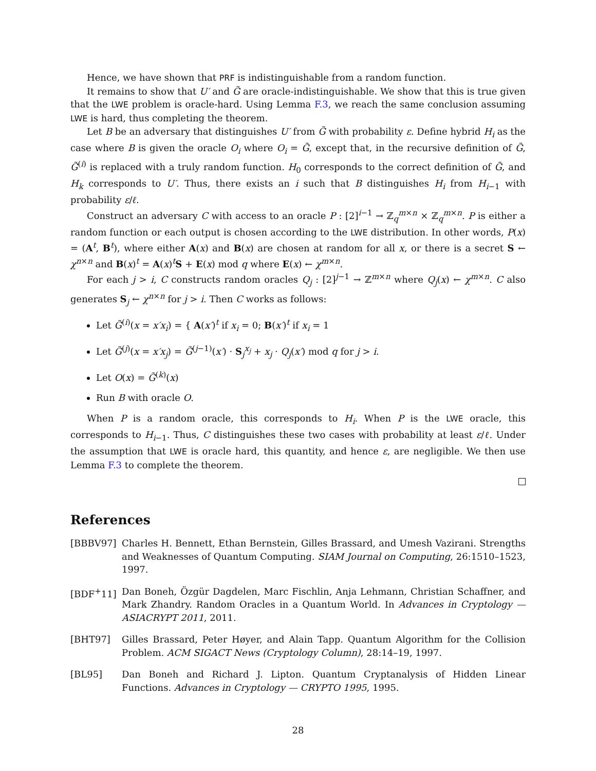Hence, we have shown that PRF is indistinguishable from a random function.
It remains to show that U′ and G̃ are oracle-indistinguishable. We show that this is true given that the LWE problem is oracle-hard. Using Lemma F.3, we reach the same conclusion assuming LWE is hard, thus completing the theorem.
Let B be an adversary that distinguishes U′ from G̃ with probability ε. Define hybrid H<sub>i</sub> as the case where B is given the oracle O<sub>i</sub> where O<sub>i</sub> = G̃, except that, in the recursive definition of G̃, G̃<sup>(i)</sup> is replaced with a truly random function. H<sub>0</sub> corresponds to the correct definition of G̃, and H<sub>k</sub> corresponds to U′. Thus, there exists an i such that B distinguishes H<sub>i</sub> from H<sub>i−1</sub> with probability ε/ℓ.
Construct an adversary C with access to an oracle P : [2]<sup>i−1</sup> → ℤ<sub>q</sub><sup>m×n</sup> × ℤ<sub>q</sub><sup>m×n</sup>. P is either a random function or each output is chosen according to the LWE distribution. In other words, P(x) = (A<sup>t</sup>, B<sup>t</sup>), where either A(x) and B(x) are chosen at random for all x, or there is a secret S ← χ<sup>n×n</sup> and B(x)<sup>t</sup> = A(x)<sup>t</sup>S + E(x) mod q where E(x) ← χ<sup>m×n</sup>.
For each j > i, C constructs random oracles Q<sub>j</sub> : [2]<sup>j−1</sup> → ℤ<sup>m×n</sup> where Q<sub>j</sub>(x) ← χ<sup>m×n</sup>. C also generates S<sub>j</sub> ← χ<sup>n×n</sup> for j > i. Then C works as follows:
Let G̃<sup>(i)</sup>(x = x′x<sub>i</sub>) = { A(x′)<sup>t</sup> if x<sub>i</sub> = 0; B(x′)<sup>t</sup> if x<sub>i</sub> = 1
Let G̃<sup>(j)</sup>(x = x′x<sub>j</sub>) = G̃<sup>(j−1)</sup>(x′) · S<sub>j</sub><sup>x<sub>j</sub></sup> + x<sub>j</sub> · Q<sub>j</sub>(x′) mod q for j > i.
Let O(x) = G̃<sup>(k)</sup>(x)
Run B with oracle O.
When P is a random oracle, this corresponds to H<sub>i</sub>. When P is the LWE oracle, this corresponds to H<sub>i−1</sub>. Thus, C distinguishes these two cases with probability at least ε/ℓ. Under the assumption that LWE is oracle hard, this quantity, and hence ε, are negligible. We then use Lemma F.3 to complete the theorem.
References
[BBBV97] Charles H. Bennett, Ethan Bernstein, Gilles Brassard, and Umesh Vazirani. Strengths and Weaknesses of Quantum Computing. SIAM Journal on Computing, 26:1510–1523, 1997.
[BDF<sup>+</sup>11] Dan Boneh, Özgür Dagdelen, Marc Fischlin, Anja Lehmann, Christian Schaffner, and Mark Zhandry. Random Oracles in a Quantum World. In Advances in Cryptology — ASIACRYPT 2011, 2011.
[BHT97] Gilles Brassard, Peter Høyer, and Alain Tapp. Quantum Algorithm for the Collision Problem. ACM SIGACT News (Cryptology Column), 28:14–19, 1997.
[BL95] Dan Boneh and Richard J. Lipton. Quantum Cryptanalysis of Hidden Linear Functions. Advances in Cryptology — CRYPTO 1995, 1995.
28